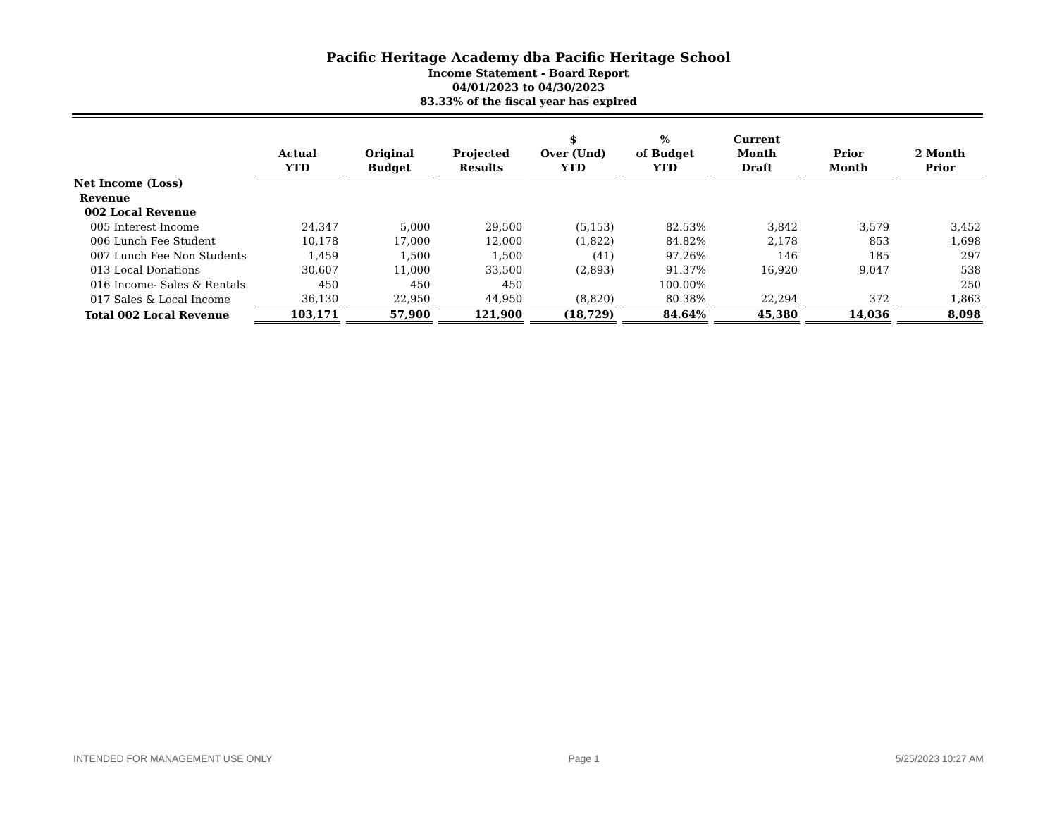Pacific Heritage Academy dba Pacific Heritage School
Income Statement - Board Report
04/01/2023 to 04/30/2023
83.33% of the fiscal year has expired
| | Actual YTD | Original Budget | Projected Results | $ Over (Und) YTD | % of Budget YTD | Current Month Draft | Prior Month | 2 Month Prior |
| --- | --- | --- | --- | --- | --- | --- | --- | --- |
| Net Income (Loss) | | | | | | | | |
| Revenue | | | | | | | | |
| 002 Local Revenue | | | | | | | | |
| 005 Interest Income | 24,347 | 5,000 | 29,500 | (5,153) | 82.53% | 3,842 | 3,579 | 3,452 |
| 006 Lunch Fee Student | 10,178 | 17,000 | 12,000 | (1,822) | 84.82% | 2,178 | 853 | 1,698 |
| 007 Lunch Fee Non Students | 1,459 | 1,500 | 1,500 | (41) | 97.26% | 146 | 185 | 297 |
| 013 Local Donations | 30,607 | 11,000 | 33,500 | (2,893) | 91.37% | 16,920 | 9,047 | 538 |
| 016 Income- Sales & Rentals | 450 | 450 | 450 | | 100.00% | | | 250 |
| 017 Sales & Local Income | 36,130 | 22,950 | 44,950 | (8,820) | 80.38% | 22,294 | 372 | 1,863 |
| Total 002 Local Revenue | 103,171 | 57,900 | 121,900 | (18,729) | 84.64% | 45,380 | 14,036 | 8,098 |
INTENDED FOR MANAGEMENT USE ONLY Page 1 5/25/2023 10:27 AM